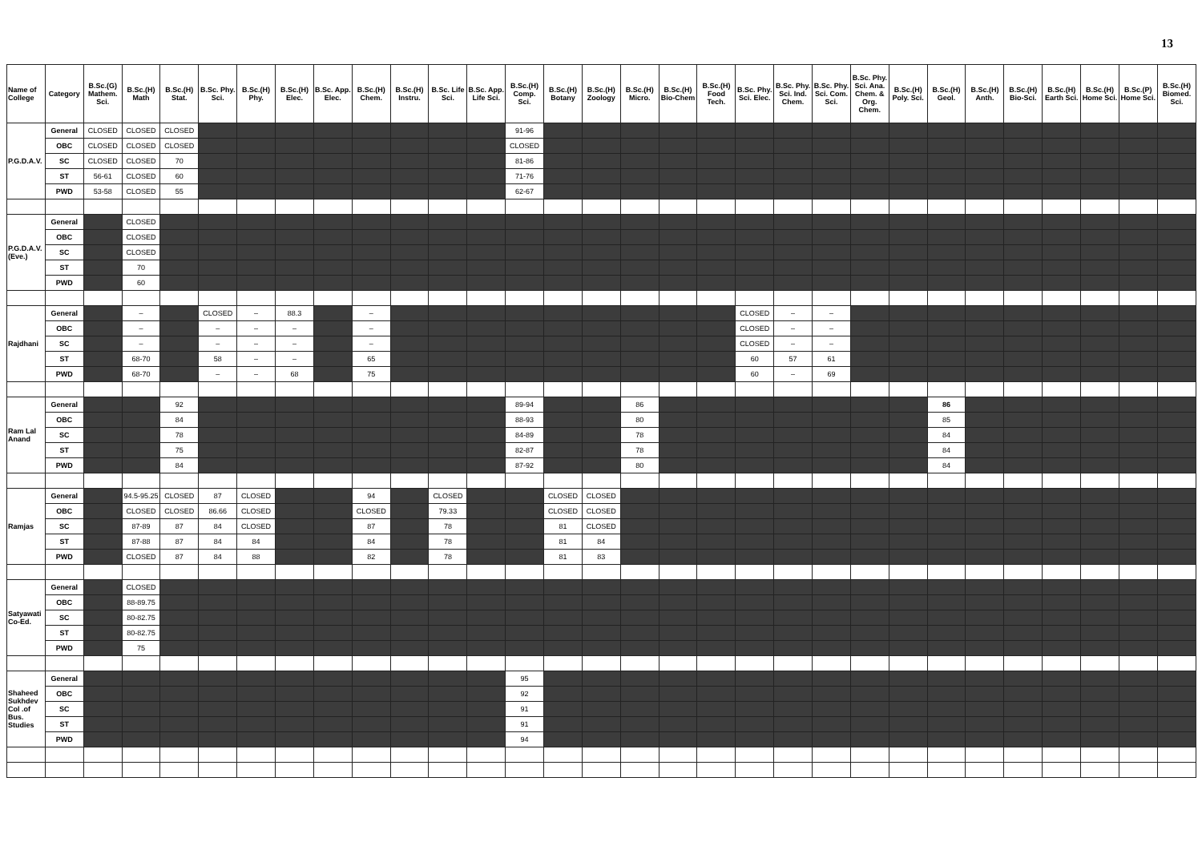13
| Name of College | Category | B.Sc.(G) Mathem. Sci. | B.Sc.(H) Math | B.Sc.(H) Stat. | B.Sc. Phy. Sci. | B.Sc.(H) Phy. | B.Sc.(H) Elec. | B.Sc. App. Elec. | B.Sc.(H) Chem. | B.Sc.(H) Instru. | B.Sc. Life Sci. | B.Sc. App. Life Sci. | B.Sc.(H) Comp. Sci. | B.Sc.(H) Botany | B.Sc.(H) Zoology | B.Sc.(H) Micro. | B.Sc.(H) Bio-Chem | B.Sc.(H) Food Tech. | B.Sc. Phy. Sci. Elec. | B.Sc. Phy. Sci. Ind. Chem. | B.Sc. Phy. Sci. Com. Sci. | B.Sc. Phy. Sci. Ana. Chem. & Org. Chem. | B.Sc.(H) Poly. Sci. | B.Sc.(H) Geol. | B.Sc.(H) Anth. | B.Sc.(H) Bio-Sci. | B.Sc.(H) Earth Sci. | B.Sc.(H) Home Sci. | B.Sc.(P) Home Sci. | B.Sc.(H) Biomed. Sci. |
| --- | --- | --- | --- | --- | --- | --- | --- | --- | --- | --- | --- | --- | --- | --- | --- | --- | --- | --- | --- | --- | --- | --- | --- | --- | --- | --- | --- | --- | --- | --- |
| P.G.D.A.V. | General | CLOSED | CLOSED | CLOSED | | | | | | | | | 91-96 | | | | | | | | | | | | | | | | | |
| | OBC | CLOSED | CLOSED | CLOSED | | | | | | | | | CLOSED | | | | | | | | | | | | | | | | | |
| | SC | CLOSED | CLOSED | 70 | | | | | | | | | 81-86 | | | | | | | | | | | | | | | | | |
| | ST | 56-61 | CLOSED | 60 | | | | | | | | | 71-76 | | | | | | | | | | | | | | | | | |
| | PWD | 53-58 | CLOSED | 55 | | | | | | | | | 62-67 | | | | | | | | | | | | | | | | | |
| P.G.D.A.V.(Eve.) | General | | CLOSED | | | | | | | | | | | | | | | | | | | | | | | | | | | |
| | OBC | | CLOSED | | | | | | | | | | | | | | | | | | | | | | | | | | | |
| | SC | | CLOSED | | | | | | | | | | | | | | | | | | | | | | | | | | | |
| | ST | | 70 | | | | | | | | | | | | | | | | | | | | | | | | | | | |
| | PWD | | 60 | | | | | | | | | | | | | | | | | | | | | | | | | | | |
| Rajdhani | General | | – | | CLOSED | – | 88.3 | | – | | | | | | | | | | CLOSED | – | – | | | | | | | | | |
| | OBC | | – | | – | – | – | | – | | | | | | | | | | CLOSED | – | – | | | | | | | | | |
| | SC | | – | | – | – | – | | – | | | | | | | | | | CLOSED | – | – | | | | | | | | | |
| | ST | | 68-70 | | 58 | – | – | | 65 | | | | | | | | | | 60 | 57 | 61 | | | | | | | | | |
| | PWD | | 68-70 | | – | – | 68 | | 75 | | | | | | | | | | 60 | – | 69 | | | | | | | | | |
| Ram Lal Anand | General | | | 92 | | | | | | | | | 89-94 | | | 86 | | | | | | | | 86 | | | | | | |
| | OBC | | | 84 | | | | | | | | | 88-93 | | | 80 | | | | | | | | 85 | | | | | | |
| | SC | | | 78 | | | | | | | | | 84-89 | | | 78 | | | | | | | | 84 | | | | | | |
| | ST | | | 75 | | | | | | | | | 82-87 | | | 78 | | | | | | | | 84 | | | | | | |
| | PWD | | | 84 | | | | | | | | | 87-92 | | | 80 | | | | | | | | 84 | | | | | | |
| Ramjas | General | | 94.5-95.25 | CLOSED | 87 | CLOSED | | | 94 | | CLOSED | | | CLOSED | CLOSED | | | | | | | | | | | | | | | |
| | OBC | | CLOSED | CLOSED | 86.66 | CLOSED | | | CLOSED | | 79.33 | | | CLOSED | CLOSED | | | | | | | | | | | | | | | |
| | SC | | 87-89 | 87 | 84 | CLOSED | | | 87 | | 78 | | | 81 | CLOSED | | | | | | | | | | | | | | | |
| | ST | | 87-88 | 87 | 84 | 84 | | | 84 | | 78 | | | 81 | 84 | | | | | | | | | | | | | | | |
| | PWD | | CLOSED | 87 | 84 | 88 | | | 82 | | 78 | | | 81 | 83 | | | | | | | | | | | | | | | |
| Satyawati Co-Ed. | General | | CLOSED | | | | | | | | | | | | | | | | | | | | | | | | | | | |
| | OBC | | 88-89.75 | | | | | | | | | | | | | | | | | | | | | | | | | | | |
| | SC | | 80-82.75 | | | | | | | | | | | | | | | | | | | | | | | | | | | |
| | ST | | 80-82.75 | | | | | | | | | | | | | | | | | | | | | | | | | | | |
| | PWD | | 75 | | | | | | | | | | | | | | | | | | | | | | | | | | | |
| Shaheed Sukhdev Col .of Bus. Studies | General | | | | | | | | | | | | 95 | | | | | | | | | | | | | | | | | |
| | OBC | | | | | | | | | | | | 92 | | | | | | | | | | | | | | | | | |
| | SC | | | | | | | | | | | | 91 | | | | | | | | | | | | | | | | | |
| | ST | | | | | | | | | | | | 91 | | | | | | | | | | | | | | | | | |
| | PWD | | | | | | | | | | | | 94 | | | | | | | | | | | | | | | | | |